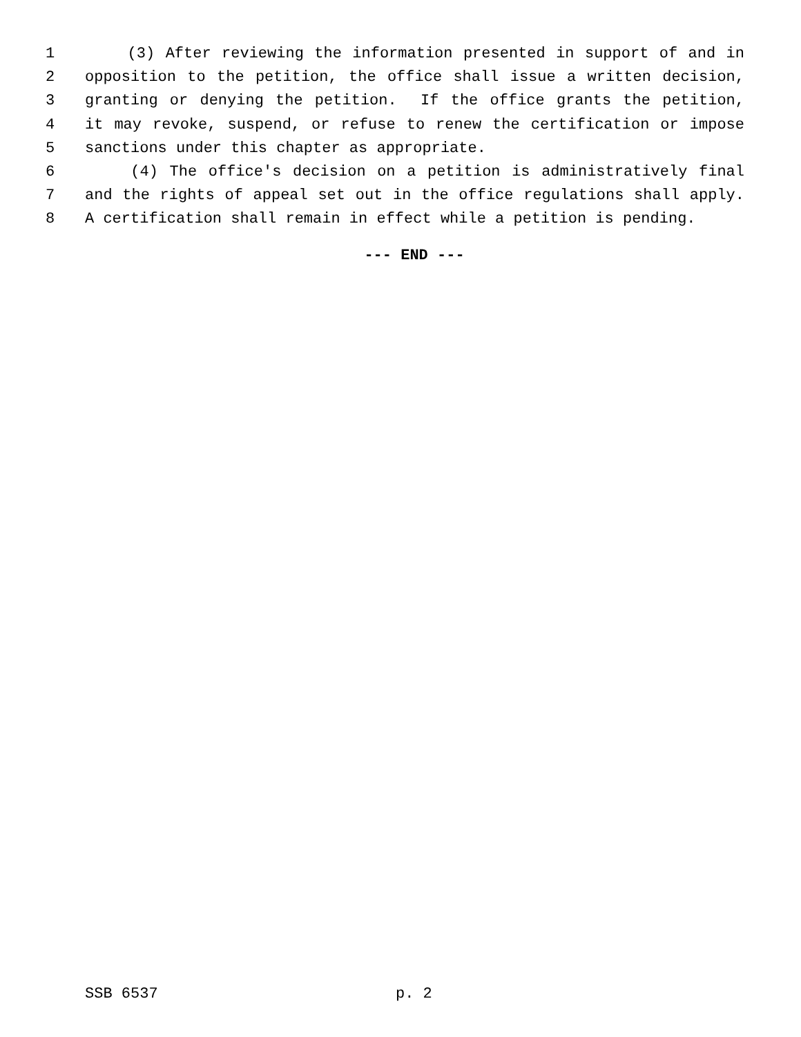1 (3) After reviewing the information presented in support of and in
2 opposition to the petition, the office shall issue a written decision,
3 granting or denying the petition. If the office grants the petition,
4 it may revoke, suspend, or refuse to renew the certification or impose
5 sanctions under this chapter as appropriate.
6 (4) The office's decision on a petition is administratively final
7 and the rights of appeal set out in the office regulations shall apply.
8 A certification shall remain in effect while a petition is pending.
--- END ---
SSB 6537 p. 2